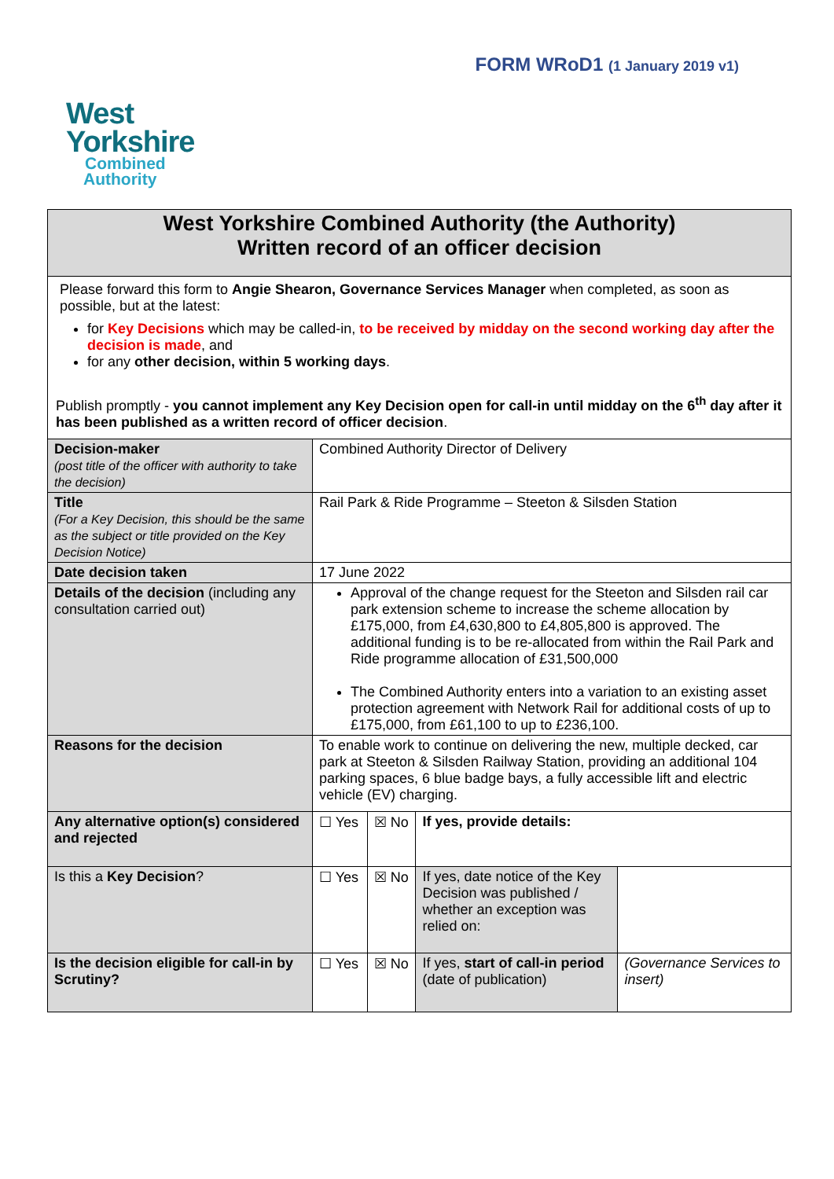FORM WRoD1 (1 January 2019 v1)
West
Yorkshire
Combined
Authority
| West Yorkshire Combined Authority (the Authority) Written record of an officer decision | | | | |
| Please forward this form to Angie Shearon, Governance Services Manager when completed, as soon as possible, but at the latest: for Key Decisions which may be called-in, to be received by midday on the second working day after the decision is made , and for any other decision, within 5 working days . Publish promptly - you cannot implement any Key Decision open for call-in until midday on the 6<sup>th</sup> day after it has been published as a written record of officer decision . | | | | |
| Decision-maker (post title of the officer with authority to take the decision) | Combined Authority Director of Delivery | | | |
| Title (For a Key Decision, this should be the same as the subject or title provided on the Key Decision Notice) | Rail Park & Ride Programme – Steeton & Silsden Station | | | |
| Date decision taken | 17 June 2022 | | | |
| Details of the decision (including any consultation carried out) | Approval of the change request for the Steeton and Silsden rail car park extension scheme to increase the scheme allocation by £175,000, from £4,630,800 to £4,805,800 is approved. The additional funding is to be re-allocated from within the Rail Park and Ride programme allocation of £31,500,000 The Combined Authority enters into a variation to an existing asset protection agreement with Network Rail for additional costs of up to £175,000, from £61,100 to up to £236,100. | | | |
| Reasons for the decision | To enable work to continue on delivering the new, multiple decked, car park at Steeton & Silsden Railway Station, providing an additional 104 parking spaces, 6 blue badge bays, a fully accessible lift and electric vehicle (EV) charging. | | | |
| Any alternative option(s) considered and rejected | ☐ Yes | ☒ No | If yes, provide details: | |
| Is this a Key Decision ? | ☐ Yes | ☒ No | If yes, date notice of the Key Decision was published / whether an exception was relied on: | |
| Is the decision eligible for call-in by Scrutiny? | ☐ Yes | ☒ No | If yes, start of call-in period (date of publication) | (Governance Services to insert) |